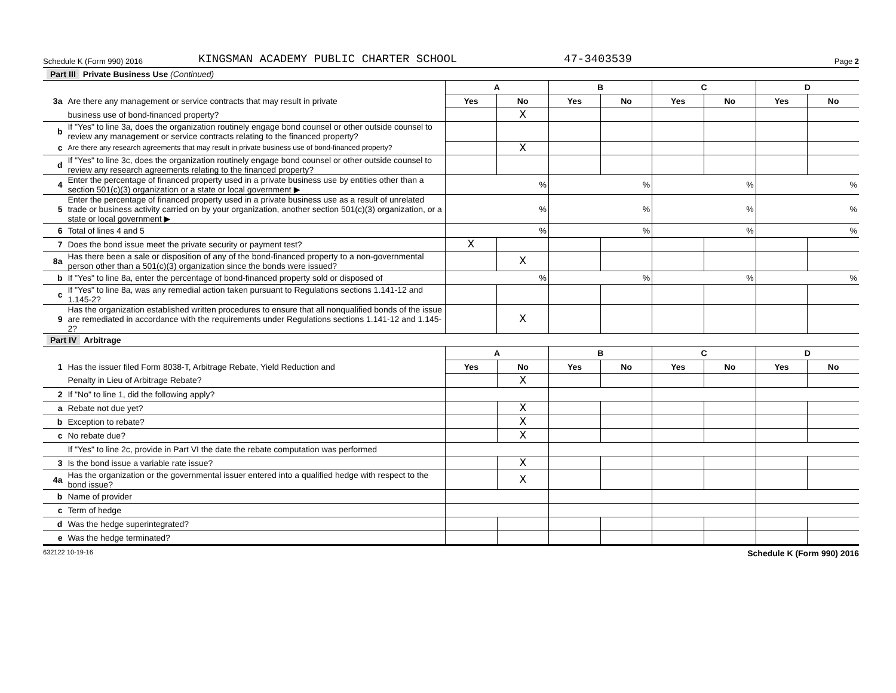Schedule K (Form 990) 2016 KINGSMAN ACADEMY PUBLIC CHARTER SCHOOL 47-3403539 Page 2
Part III Private Business Use (Continued)
| | | A | | B | | C | | D | |
| 3a | Are there any management or service contracts that may result in private | Yes | No | Yes | No | Yes | No | Yes | No |
| | business use of bond-financed property? | | X | | | | | | |
| b | If "Yes" to line 3a, does the organization routinely engage bond counsel or other outside counsel to review any management or service contracts relating to the financed property? | | | | | | | | |
| c | Are there any research agreements that may result in private business use of bond-financed property? | | X | | | | | | |
| d | If "Yes" to line 3c, does the organization routinely engage bond counsel or other outside counsel to review any research agreements relating to the financed property? | | | | | | | | |
| 4 | Enter the percentage of financed property used in a private business use by entities other than a section 501(c)(3) organization or a state or local government ▶ | % | | % | | % | | % | |
| 5 | Enter the percentage of financed property used in a private business use as a result of unrelated trade or business activity carried on by your organization, another section 501(c)(3) organization, or a state or local government ▶ | % | | % | | % | | % | |
| 6 | Total of lines 4 and 5 | % | | % | | % | | % | |
| 7 | Does the bond issue meet the private security or payment test? | X | | | | | | | |
| 8a | Has there been a sale or disposition of any of the bond-financed property to a non-governmental person other than a 501(c)(3) organization since the bonds were issued? | | X | | | | | | |
| b | If "Yes" to line 8a, enter the percentage of bond-financed property sold or disposed of | % | | % | | % | | % | |
| c | If "Yes" to line 8a, was any remedial action taken pursuant to Regulations sections 1.141-12 and 1.145-2? | | | | | | | | |
| 9 | Has the organization established written procedures to ensure that all nonqualified bonds of the issue are remediated in accordance with the requirements under Regulations sections 1.141-12 and 1.145-2? | | X | | | | | | |
Part IV Arbitrage
| | | A | | B | | C | | D | |
| 1 | Has the issuer filed Form 8038-T, Arbitrage Rebate, Yield Reduction and | Yes | No | Yes | No | Yes | No | Yes | No |
| | Penalty in Lieu of Arbitrage Rebate? | | X | | | | | | |
| 2 | If "No" to line 1, did the following apply? | | | | | | | | |
| a | Rebate not due yet? | | X | | | | | | |
| b | Exception to rebate? | | X | | | | | | |
| c | No rebate due? | | X | | | | | | |
| | If "Yes" to line 2c, provide in Part VI the date the rebate computation was performed | | | | | | | | |
| 3 | Is the bond issue a variable rate issue? | | X | | | | | | |
| 4a | Has the organization or the governmental issuer entered into a qualified hedge with respect to the bond issue? | | X | | | | | | |
| b | Name of provider | | | | | | | | |
| c | Term of hedge | | | | | | | | |
| d | Was the hedge superintegrated? | | | | | | | | |
| e | Was the hedge terminated? | | | | | | | | |
632122 10-19-16 Schedule K (Form 990) 2016